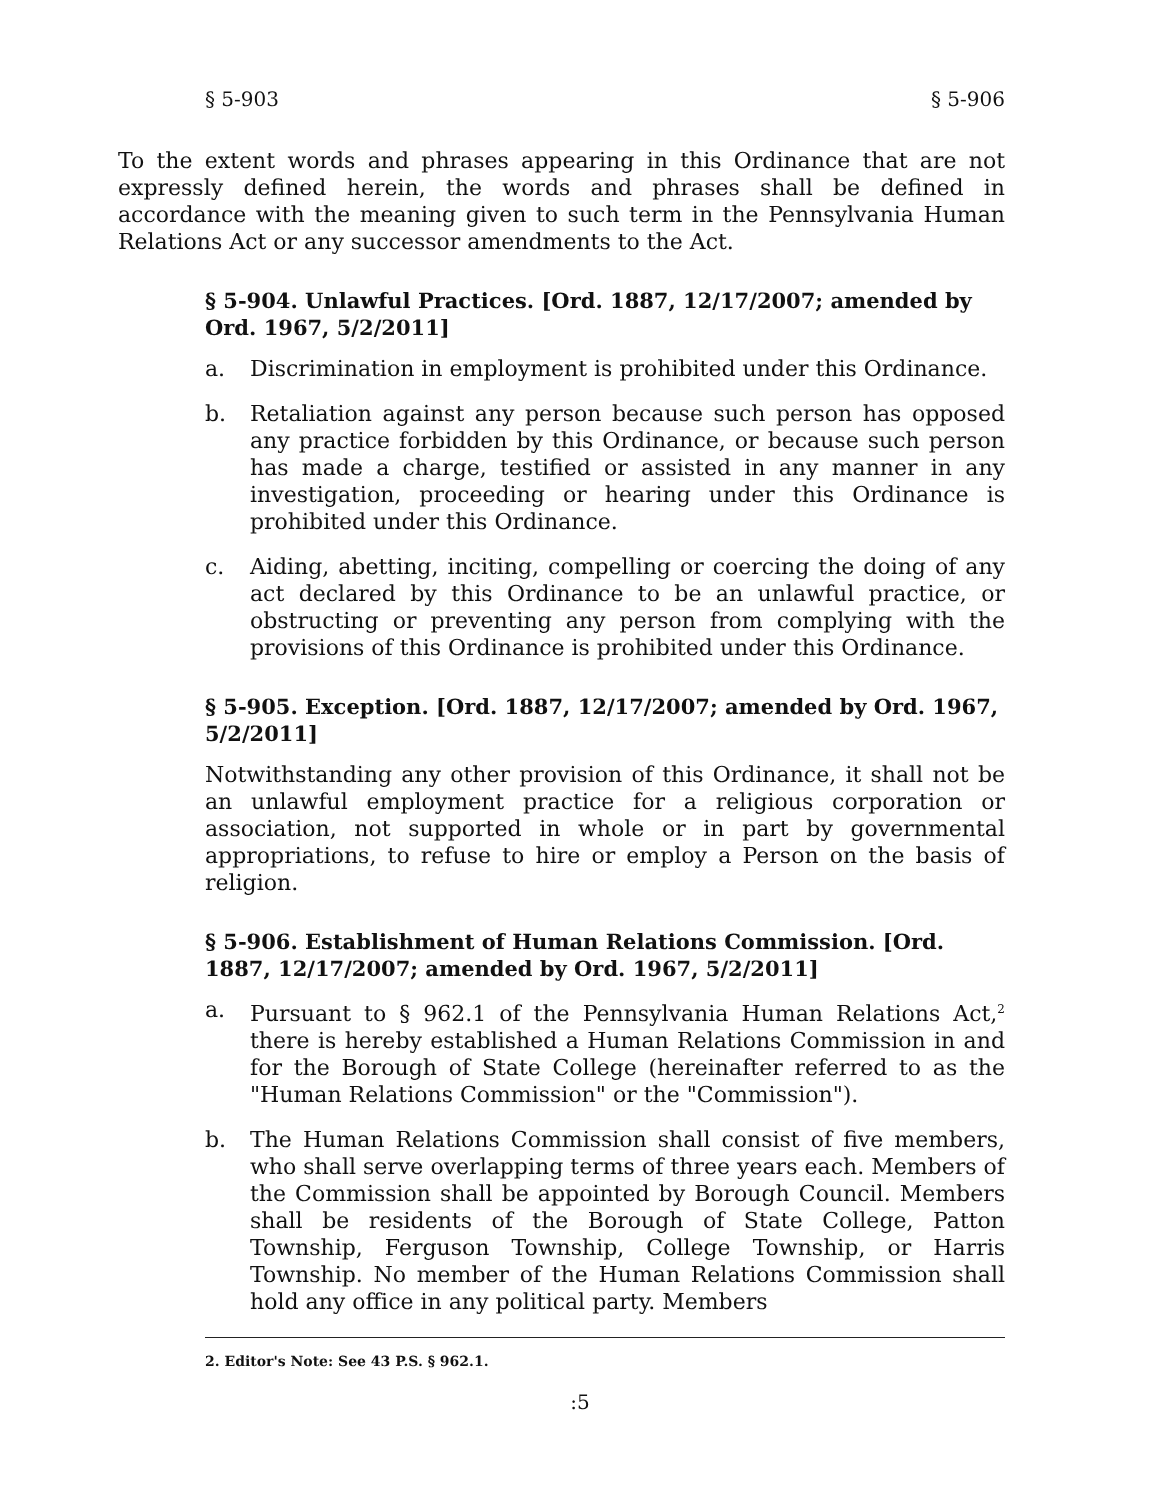§ 5-903 § 5-906
To the extent words and phrases appearing in this Ordinance that are not expressly defined herein, the words and phrases shall be defined in accordance with the meaning given to such term in the Pennsylvania Human Relations Act or any successor amendments to the Act.
§ 5-904. Unlawful Practices. [Ord. 1887, 12/17/2007; amended by Ord. 1967, 5/2/2011]
a. Discrimination in employment is prohibited under this Ordinance.
b. Retaliation against any person because such person has opposed any practice forbidden by this Ordinance, or because such person has made a charge, testified or assisted in any manner in any investigation, proceeding or hearing under this Ordinance is prohibited under this Ordinance.
c. Aiding, abetting, inciting, compelling or coercing the doing of any act declared by this Ordinance to be an unlawful practice, or obstructing or preventing any person from complying with the provisions of this Ordinance is prohibited under this Ordinance.
§ 5-905. Exception. [Ord. 1887, 12/17/2007; amended by Ord. 1967, 5/2/2011]
Notwithstanding any other provision of this Ordinance, it shall not be an unlawful employment practice for a religious corporation or association, not supported in whole or in part by governmental appropriations, to refuse to hire or employ a Person on the basis of religion.
§ 5-906. Establishment of Human Relations Commission. [Ord. 1887, 12/17/2007; amended by Ord. 1967, 5/2/2011]
a. Pursuant to § 962.1 of the Pennsylvania Human Relations Act,<sup>2</sup> there is hereby established a Human Relations Commission in and for the Borough of State College (hereinafter referred to as the "Human Relations Commission" or the "Commission").
b. The Human Relations Commission shall consist of five members, who shall serve overlapping terms of three years each. Members of the Commission shall be appointed by Borough Council. Members shall be residents of the Borough of State College, Patton Township, Ferguson Township, College Township, or Harris Township. No member of the Human Relations Commission shall hold any office in any political party. Members
2. Editor's Note: See 43 P.S. § 962.1.
:5